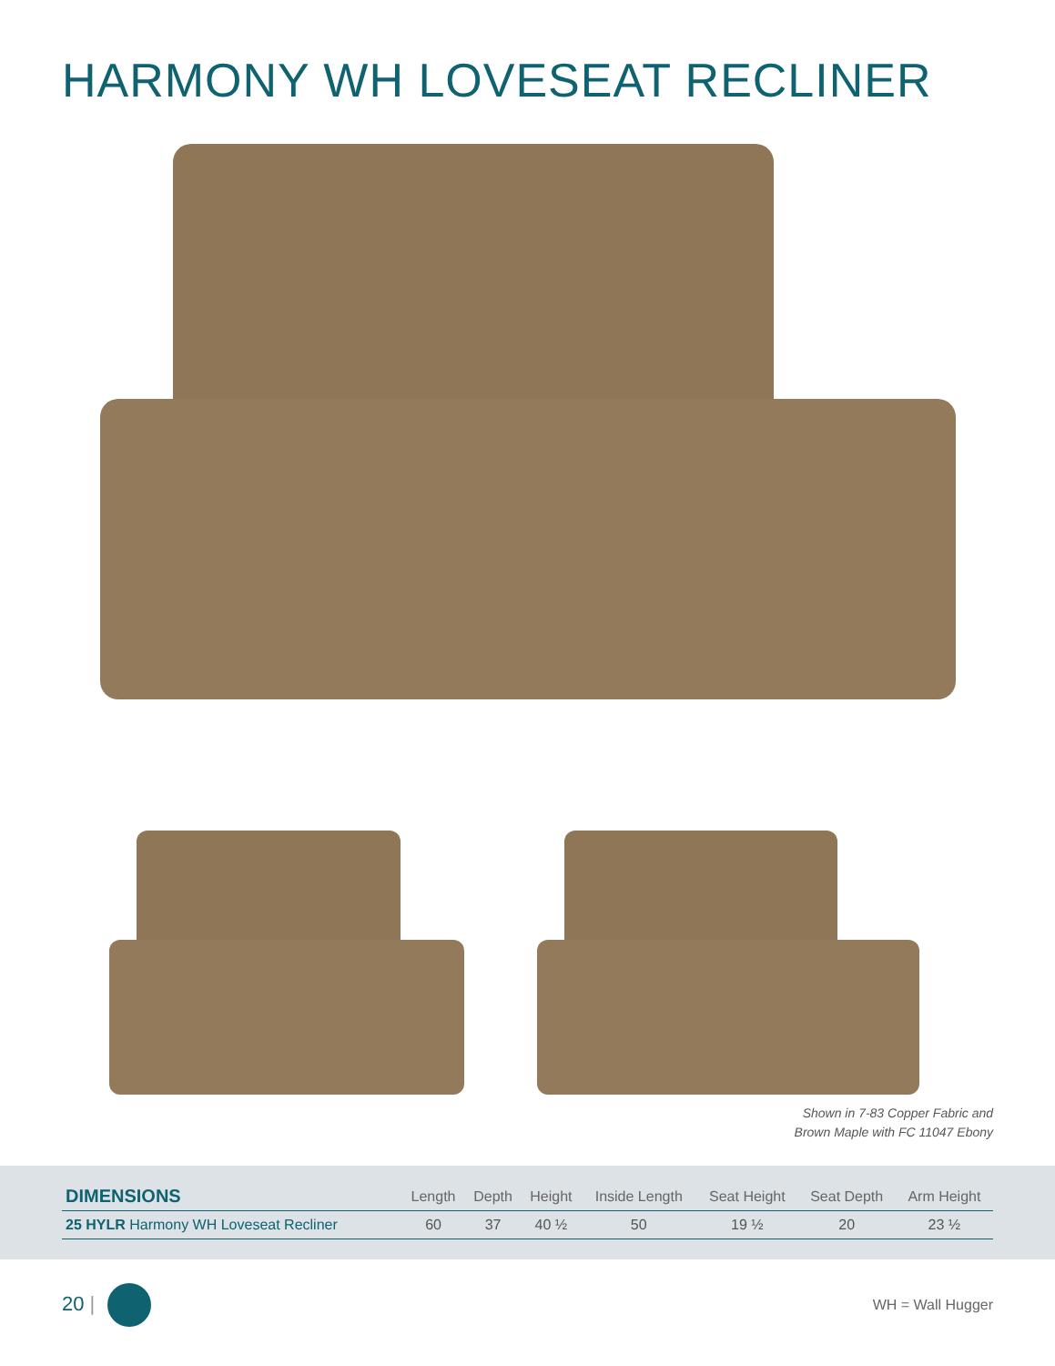HARMONY WH LOVESEAT RECLINER
Shown in 7-83 Copper Fabric and
Brown Maple with FC 11047 Ebony
| DIMENSIONS | Length | Depth | Height | Inside Length | Seat Height | Seat Depth | Arm Height |
| --- | --- | --- | --- | --- | --- | --- | --- |
| 25 HYLR Harmony WH Loveseat Recliner | 60 | 37 | 40 ½ | 50 | 19 ½ | 20 | 23 ½ |
20 |
WH = Wall Hugger